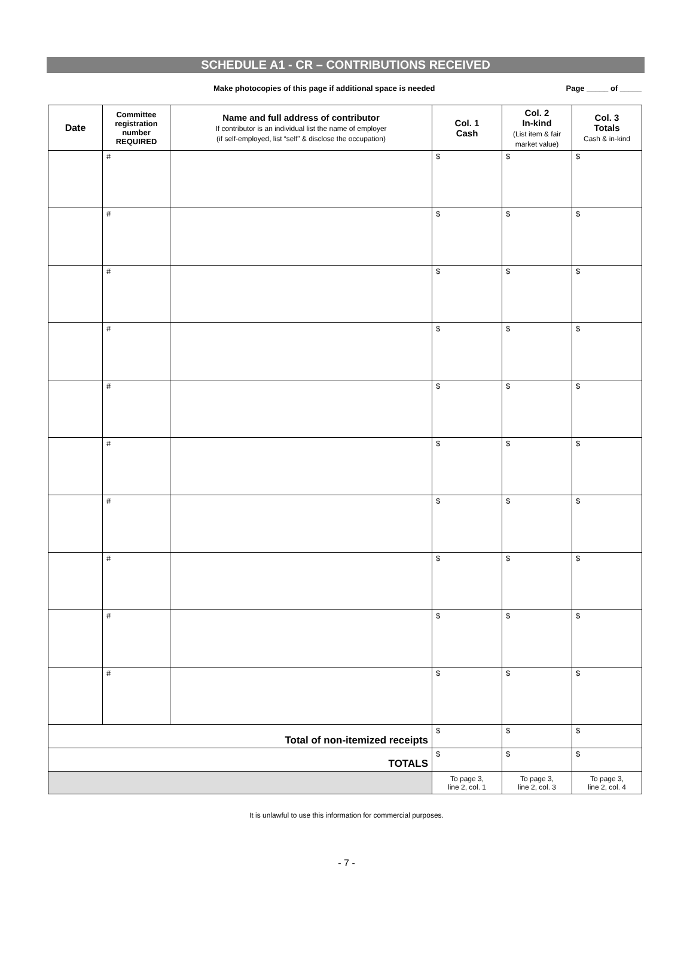SCHEDULE A1 - CR – CONTRIBUTIONS RECEIVED
Make photocopies of this page if additional space is needed
Page _____ of _____
| Date | Committee registration number REQUIRED | Name and full address of contributor If contributor is an individual list the name of employer (if self-employed, list “self” & disclose the occupation) | Col. 1 Cash | Col. 2 In-kind (List item & fair market value) | Col. 3 Totals Cash & in-kind |
| --- | --- | --- | --- | --- | --- |
| | # | | $ | $ | $ |
| | # | | $ | $ | $ |
| | # | | $ | $ | $ |
| | # | | $ | $ | $ |
| | # | | $ | $ | $ |
| | # | | $ | $ | $ |
| | # | | $ | $ | $ |
| | # | | $ | $ | $ |
| | # | | $ | $ | $ |
| | # | | $ | $ | $ |
| Total of non-itemized receipts | | | $ | $ | $ |
| TOTALS | | | $ | $ | $ |
| | | | To page 3, line 2, col. 1 | To page 3, line 2, col. 3 | To page 3, line 2, col. 4 |
It is unlawful to use this information for commercial purposes.
- 7 -